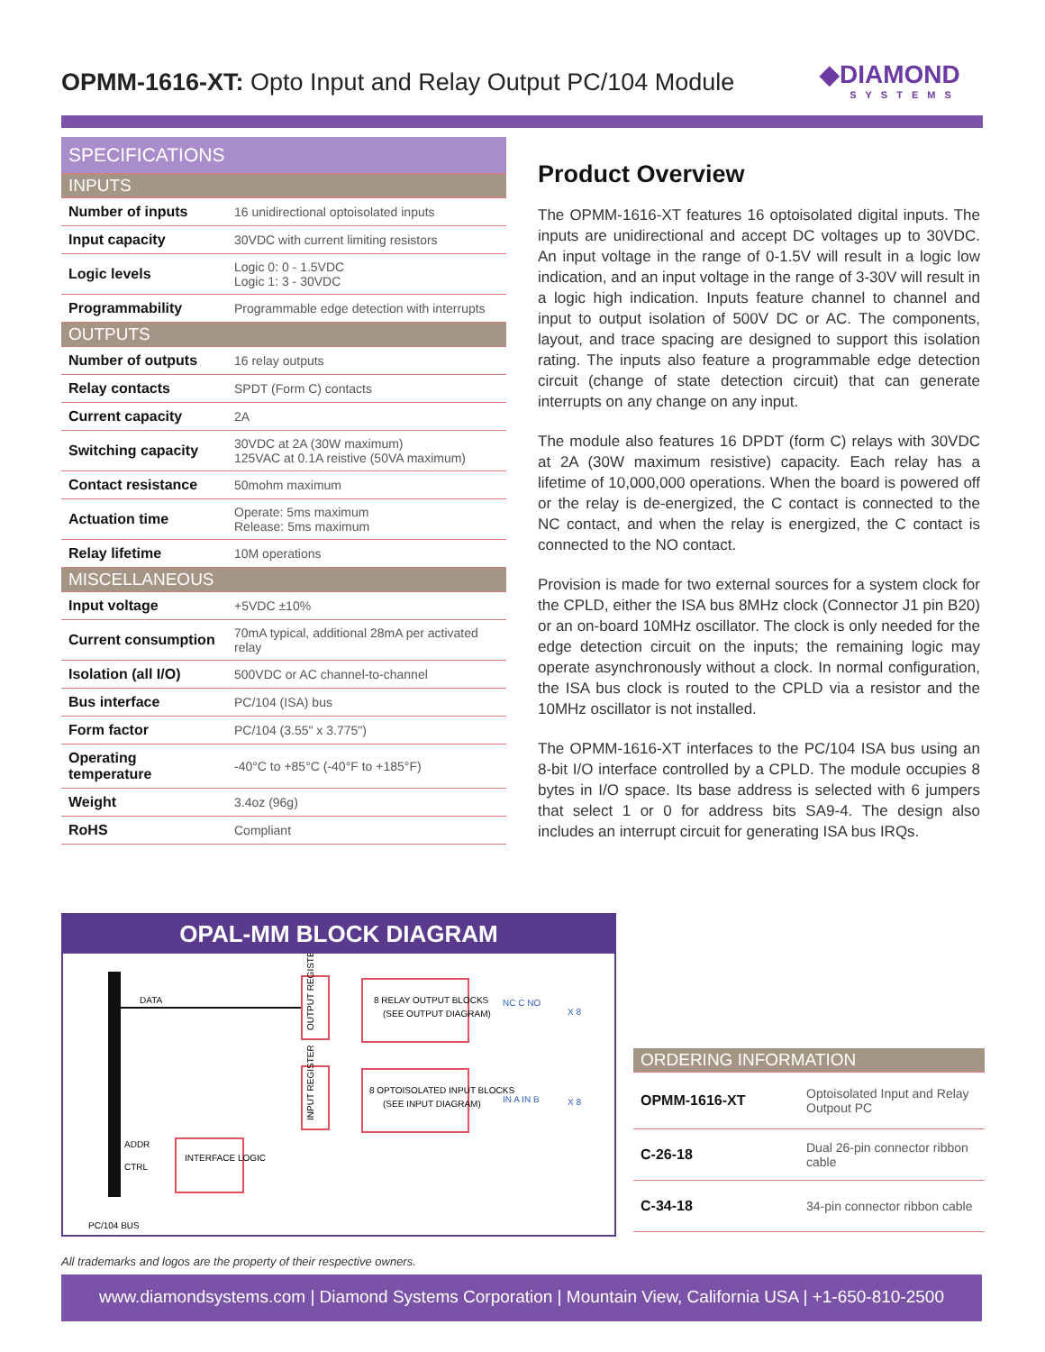OPMM-1616-XT: Opto Input and Relay Output PC/104 Module
◆DIAMOND
SYSTEMS
| SPECIFICATIONS | |
| INPUTS | |
| Number of inputs | 16 unidirectional optoisolated inputs |
| Input capacity | 30VDC with current limiting resistors |
| Logic levels | Logic 0: 0 - 1.5VDC Logic 1: 3 - 30VDC |
| Programmability | Programmable edge detection with interrupts |
| OUTPUTS | |
| Number of outputs | 16 relay outputs |
| Relay contacts | SPDT (Form C) contacts |
| Current capacity | 2A |
| Switching capacity | 30VDC at 2A (30W maximum) 125VAC at 0.1A reistive (50VA maximum) |
| Contact resistance | 50mohm maximum |
| Actuation time | Operate: 5ms maximum Release: 5ms maximum |
| Relay lifetime | 10M operations |
| MISCELLANEOUS | |
| Input voltage | +5VDC ±10% |
| Current consumption | 70mA typical, additional 28mA per activated relay |
| Isolation (all I/O) | 500VDC or AC channel-to-channel |
| Bus interface | PC/104 (ISA) bus |
| Form factor | PC/104 (3.55" x 3.775") |
| Operating temperature | -40°C to +85°C (-40°F to +185°F) |
| Weight | 3.4oz (96g) |
| RoHS | Compliant |
Product Overview
The OPMM-1616-XT features 16 optoisolated digital inputs. The inputs are unidirectional and accept DC voltages up to 30VDC. An input voltage in the range of 0-1.5V will result in a logic low indication, and an input voltage in the range of 3-30V will result in a logic high indication. Inputs feature channel to channel and input to output isolation of 500V DC or AC. The components, layout, and trace spacing are designed to support this isolation rating. The inputs also feature a programmable edge detection circuit (change of state detection circuit) that can generate interrupts on any change on any input.
The module also features 16 DPDT (form C) relays with 30VDC at 2A (30W maximum resistive) capacity. Each relay has a lifetime of 10,000,000 operations. When the board is powered off or the relay is de-energized, the C contact is connected to the NC contact, and when the relay is energized, the C contact is connected to the NO contact.
Provision is made for two external sources for a system clock for the CPLD, either the ISA bus 8MHz clock (Connector J1 pin B20) or an on-board 10MHz oscillator. The clock is only needed for the edge detection circuit on the inputs; the remaining logic may operate asynchronously without a clock. In normal configuration, the ISA bus clock is routed to the CPLD via a resistor and the 10MHz oscillator is not installed.
The OPMM-1616-XT interfaces to the PC/104 ISA bus using an 8-bit I/O interface controlled by a CPLD. The module occupies 8 bytes in I/O space. Its base address is selected with 6 jumpers that select 1 or 0 for address bits SA9-4. The design also includes an interrupt circuit for generating ISA bus IRQs.
OPAL-MM BLOCK DIAGRAM
DATA
OUTPUT REGISTER
8 RELAY OUTPUT BLOCKS
(SEE OUTPUT DIAGRAM)
NC C NO
X 8
INPUT REGISTER
8 OPTOISOLATED INPUT BLOCKS
(SEE INPUT DIAGRAM)
IN A IN B
X 8
INTERFACE LOGIC
ADDR
CTRL
PC/104 BUS
| ORDERING INFORMATION | |
| OPMM-1616-XT | Optoisolated Input and Relay Outpout PC |
| C-26-18 | Dual 26-pin connector ribbon cable |
| C-34-18 | 34-pin connector ribbon cable |
All trademarks and logos are the property of their respective owners.
www.diamondsystems.com | Diamond Systems Corporation | Mountain View, California USA | +1-650-810-2500